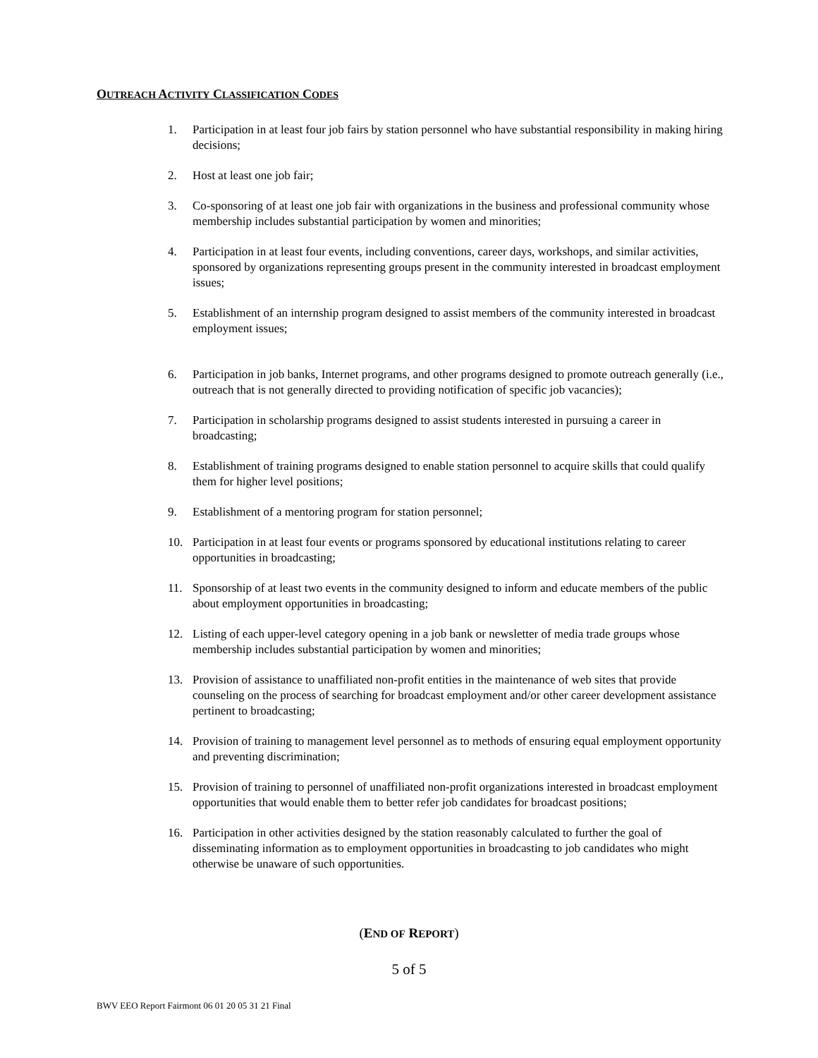OUTREACH ACTIVITY CLASSIFICATION CODES
1. Participation in at least four job fairs by station personnel who have substantial responsibility in making hiring decisions;
2. Host at least one job fair;
3. Co-sponsoring of at least one job fair with organizations in the business and professional community whose membership includes substantial participation by women and minorities;
4. Participation in at least four events, including conventions, career days, workshops, and similar activities, sponsored by organizations representing groups present in the community interested in broadcast employment issues;
5. Establishment of an internship program designed to assist members of the community interested in broadcast employment issues;
6. Participation in job banks, Internet programs, and other programs designed to promote outreach generally (i.e., outreach that is not generally directed to providing notification of specific job vacancies);
7. Participation in scholarship programs designed to assist students interested in pursuing a career in broadcasting;
8. Establishment of training programs designed to enable station personnel to acquire skills that could qualify them for higher level positions;
9. Establishment of a mentoring program for station personnel;
10. Participation in at least four events or programs sponsored by educational institutions relating to career opportunities in broadcasting;
11. Sponsorship of at least two events in the community designed to inform and educate members of the public about employment opportunities in broadcasting;
12. Listing of each upper-level category opening in a job bank or newsletter of media trade groups whose membership includes substantial participation by women and minorities;
13. Provision of assistance to unaffiliated non-profit entities in the maintenance of web sites that provide counseling on the process of searching for broadcast employment and/or other career development assistance pertinent to broadcasting;
14. Provision of training to management level personnel as to methods of ensuring equal employment opportunity and preventing discrimination;
15. Provision of training to personnel of unaffiliated non-profit organizations interested in broadcast employment opportunities that would enable them to better refer job candidates for broadcast positions;
16. Participation in other activities designed by the station reasonably calculated to further the goal of disseminating information as to employment opportunities in broadcasting to job candidates who might otherwise be unaware of such opportunities.
(END OF REPORT)
5 of 5
BWV EEO Report Fairmont 06 01 20 05 31 21 Final